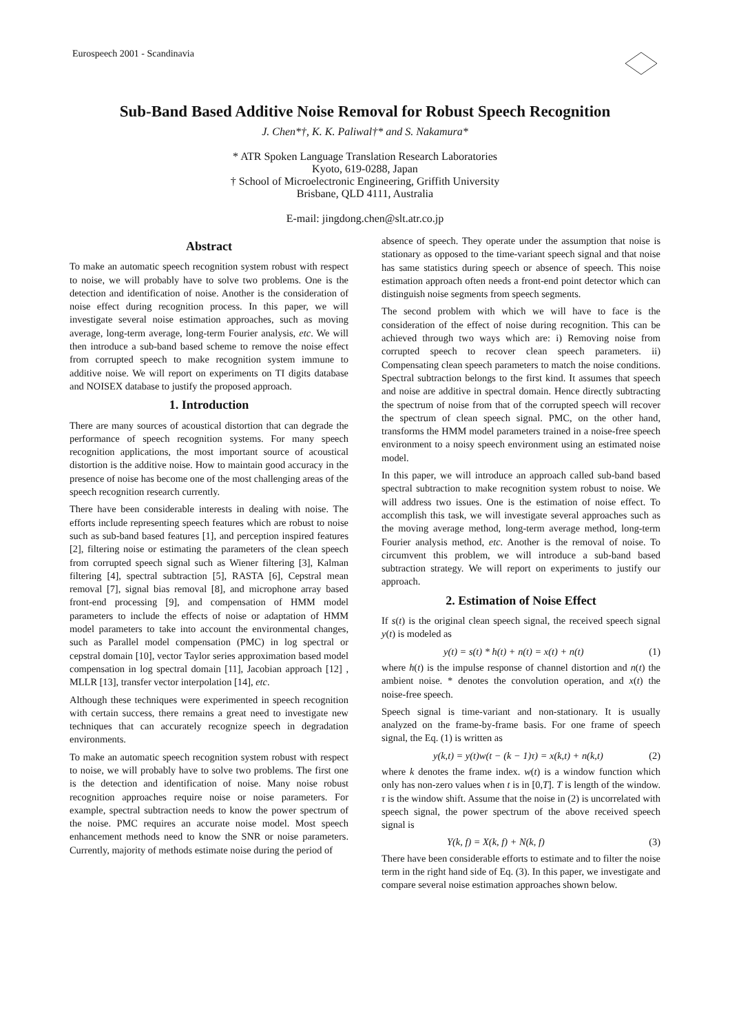Eurospeech 2001 - Scandinavia
Sub-Band Based Additive Noise Removal for Robust Speech Recognition
J. Chen*†, K. K. Paliwal†* and S. Nakamura*
* ATR Spoken Language Translation Research Laboratories
Kyoto, 619-0288, Japan
† School of Microelectronic Engineering, Griffith University
Brisbane, QLD 4111, Australia
E-mail: jingdong.chen@slt.atr.co.jp
Abstract
To make an automatic speech recognition system robust with respect to noise, we will probably have to solve two problems. One is the detection and identification of noise. Another is the consideration of noise effect during recognition process. In this paper, we will investigate several noise estimation approaches, such as moving average, long-term average, long-term Fourier analysis, etc. We will then introduce a sub-band based scheme to remove the noise effect from corrupted speech to make recognition system immune to additive noise. We will report on experiments on TI digits database and NOISEX database to justify the proposed approach.
1. Introduction
There are many sources of acoustical distortion that can degrade the performance of speech recognition systems. For many speech recognition applications, the most important source of acoustical distortion is the additive noise. How to maintain good accuracy in the presence of noise has become one of the most challenging areas of the speech recognition research currently.
There have been considerable interests in dealing with noise. The efforts include representing speech features which are robust to noise such as sub-band based features [1], and perception inspired features [2], filtering noise or estimating the parameters of the clean speech from corrupted speech signal such as Wiener filtering [3], Kalman filtering [4], spectral subtraction [5], RASTA [6], Cepstral mean removal [7], signal bias removal [8], and microphone array based front-end processing [9], and compensation of HMM model parameters to include the effects of noise or adaptation of HMM model parameters to take into account the environmental changes, such as Parallel model compensation (PMC) in log spectral or cepstral domain [10], vector Taylor series approximation based model compensation in log spectral domain [11], Jacobian approach [12] , MLLR [13], transfer vector interpolation [14], etc.
Although these techniques were experimented in speech recognition with certain success, there remains a great need to investigate new techniques that can accurately recognize speech in degradation environments.
To make an automatic speech recognition system robust with respect to noise, we will probably have to solve two problems. The first one is the detection and identification of noise. Many noise robust recognition approaches require noise or noise parameters. For example, spectral subtraction needs to know the power spectrum of the noise. PMC requires an accurate noise model. Most speech enhancement methods need to know the SNR or noise parameters. Currently, majority of methods estimate noise during the period of
absence of speech. They operate under the assumption that noise is stationary as opposed to the time-variant speech signal and that noise has same statistics during speech or absence of speech. This noise estimation approach often needs a front-end point detector which can distinguish noise segments from speech segments.
The second problem with which we will have to face is the consideration of the effect of noise during recognition. This can be achieved through two ways which are: i) Removing noise from corrupted speech to recover clean speech parameters. ii) Compensating clean speech parameters to match the noise conditions. Spectral subtraction belongs to the first kind. It assumes that speech and noise are additive in spectral domain. Hence directly subtracting the spectrum of noise from that of the corrupted speech will recover the spectrum of clean speech signal. PMC, on the other hand, transforms the HMM model parameters trained in a noise-free speech environment to a noisy speech environment using an estimated noise model.
In this paper, we will introduce an approach called sub-band based spectral subtraction to make recognition system robust to noise. We will address two issues. One is the estimation of noise effect. To accomplish this task, we will investigate several approaches such as the moving average method, long-term average method, long-term Fourier analysis method, etc. Another is the removal of noise. To circumvent this problem, we will introduce a sub-band based subtraction strategy. We will report on experiments to justify our approach.
2. Estimation of Noise Effect
If s(t) is the original clean speech signal, the received speech signal y(t) is modeled as
y(t) = s(t) * h(t) + n(t) = x(t) + n(t) (1)
where h(t) is the impulse response of channel distortion and n(t) the ambient noise. * denotes the convolution operation, and x(t) the noise-free speech.
Speech signal is time-variant and non-stationary. It is usually analyzed on the frame-by-frame basis. For one frame of speech signal, the Eq. (1) is written as
y(k,t) = y(t)w(t − (k − 1)τ) = x(k,t) + n(k,t) (2)
where k denotes the frame index. w(t) is a window function which only has non-zero values when t is in [0,T]. T is length of the window. τ is the window shift. Assume that the noise in (2) is uncorrelated with speech signal, the power spectrum of the above received speech signal is
Y(k, f) = X(k, f) + N(k, f) (3)
There have been considerable efforts to estimate and to filter the noise term in the right hand side of Eq. (3). In this paper, we investigate and compare several noise estimation approaches shown below.